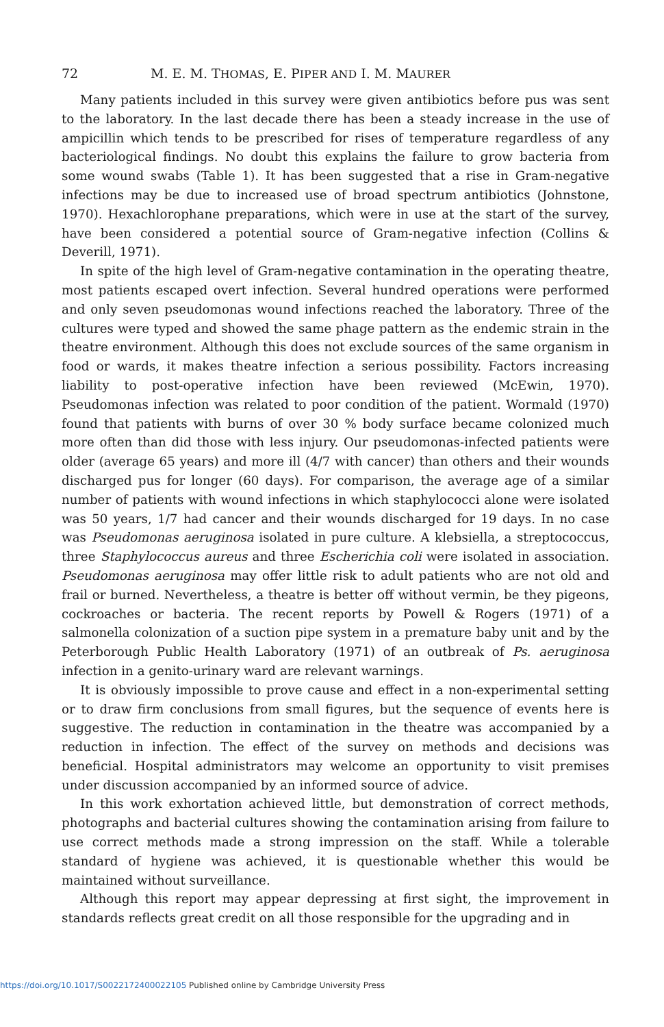72 M. E. M. THOMAS, E. PIPER AND I. M. MAURER
Many patients included in this survey were given antibiotics before pus was sent to the laboratory. In the last decade there has been a steady increase in the use of ampicillin which tends to be prescribed for rises of temperature regardless of any bacteriological findings. No doubt this explains the failure to grow bacteria from some wound swabs (Table 1). It has been suggested that a rise in Gram-negative infections may be due to increased use of broad spectrum antibiotics (Johnstone, 1970). Hexachlorophane preparations, which were in use at the start of the survey, have been considered a potential source of Gram-negative infection (Collins & Deverill, 1971).
In spite of the high level of Gram-negative contamination in the operating theatre, most patients escaped overt infection. Several hundred operations were performed and only seven pseudomonas wound infections reached the laboratory. Three of the cultures were typed and showed the same phage pattern as the endemic strain in the theatre environment. Although this does not exclude sources of the same organism in food or wards, it makes theatre infection a serious possibility. Factors increasing liability to post-operative infection have been reviewed (McEwin, 1970). Pseudomonas infection was related to poor condition of the patient. Wormald (1970) found that patients with burns of over 30 % body surface became colonized much more often than did those with less injury. Our pseudomonas-infected patients were older (average 65 years) and more ill (4/7 with cancer) than others and their wounds discharged pus for longer (60 days). For comparison, the average age of a similar number of patients with wound infections in which staphylococci alone were isolated was 50 years, 1/7 had cancer and their wounds discharged for 19 days. In no case was Pseudomonas aeruginosa isolated in pure culture. A klebsiella, a streptococcus, three Staphylococcus aureus and three Escherichia coli were isolated in association. Pseudomonas aeruginosa may offer little risk to adult patients who are not old and frail or burned. Nevertheless, a theatre is better off without vermin, be they pigeons, cockroaches or bacteria. The recent reports by Powell & Rogers (1971) of a salmonella colonization of a suction pipe system in a premature baby unit and by the Peterborough Public Health Laboratory (1971) of an outbreak of Ps. aeruginosa infection in a genito-urinary ward are relevant warnings.
It is obviously impossible to prove cause and effect in a non-experimental setting or to draw firm conclusions from small figures, but the sequence of events here is suggestive. The reduction in contamination in the theatre was accompanied by a reduction in infection. The effect of the survey on methods and decisions was beneficial. Hospital administrators may welcome an opportunity to visit premises under discussion accompanied by an informed source of advice.
In this work exhortation achieved little, but demonstration of correct methods, photographs and bacterial cultures showing the contamination arising from failure to use correct methods made a strong impression on the staff. While a tolerable standard of hygiene was achieved, it is questionable whether this would be maintained without surveillance.
Although this report may appear depressing at first sight, the improvement in standards reflects great credit on all those responsible for the upgrading and in
https://doi.org/10.1017/S0022172400022105 Published online by Cambridge University Press